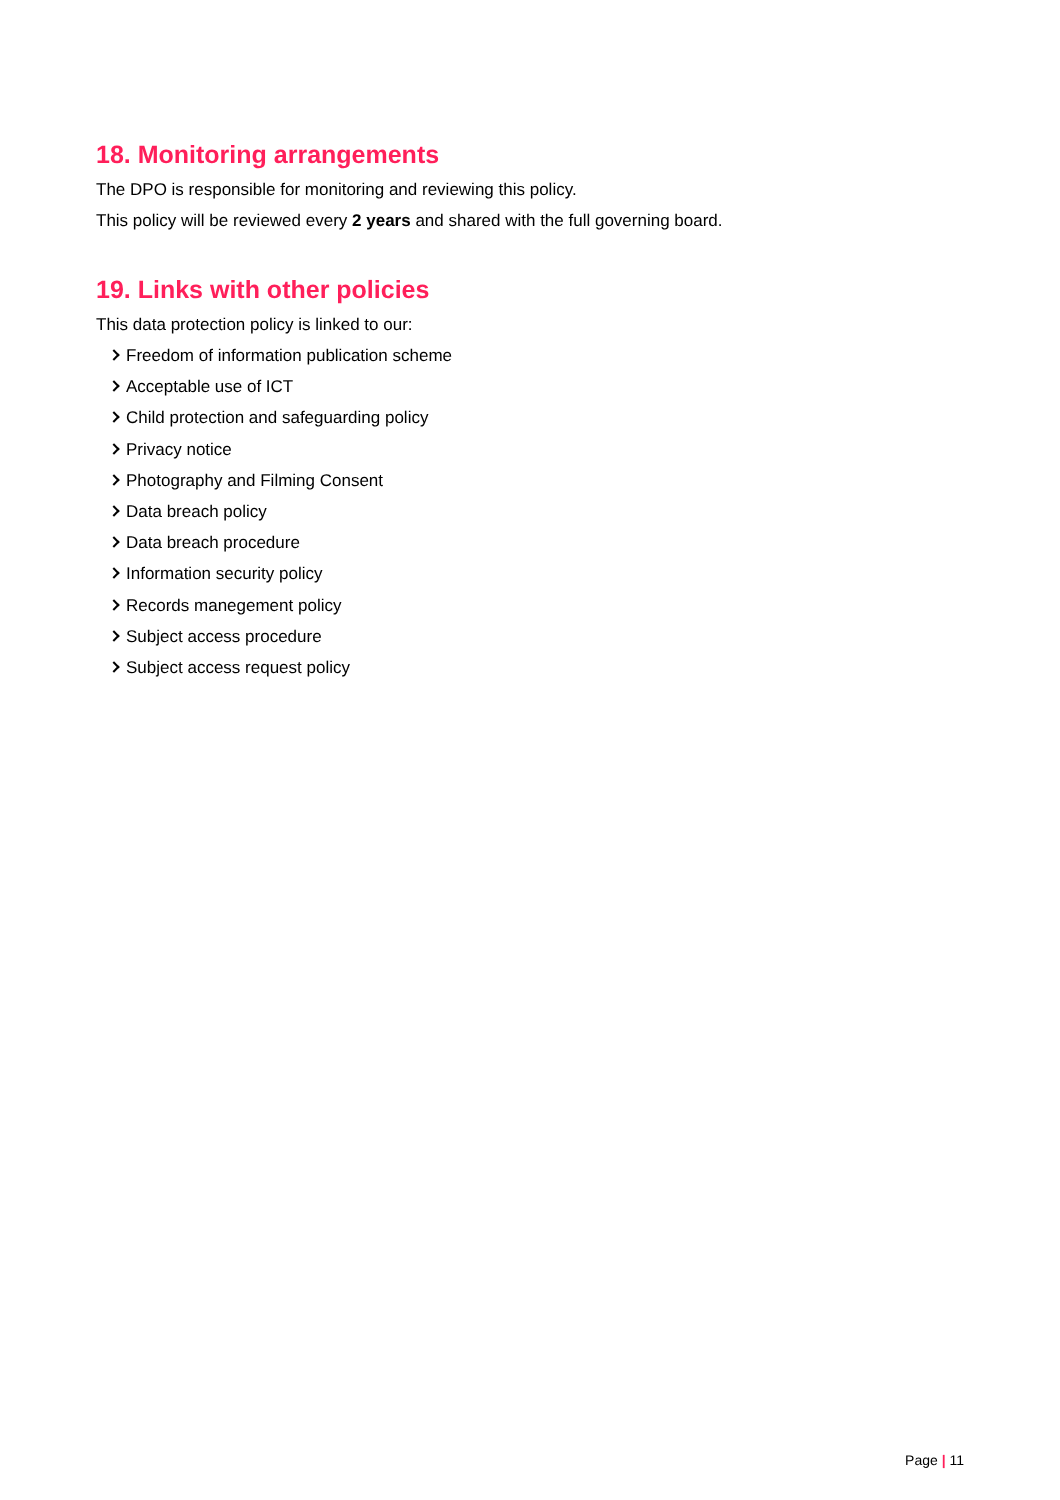18. Monitoring arrangements
The DPO is responsible for monitoring and reviewing this policy.
This policy will be reviewed every 2 years and shared with the full governing board.
19. Links with other policies
This data protection policy is linked to our:
Freedom of information publication scheme
Acceptable use of ICT
Child protection and safeguarding policy
Privacy notice
Photography and Filming Consent
Data breach policy
Data breach procedure
Information security policy
Records manegement policy
Subject access procedure
Subject access request policy
Page | 11